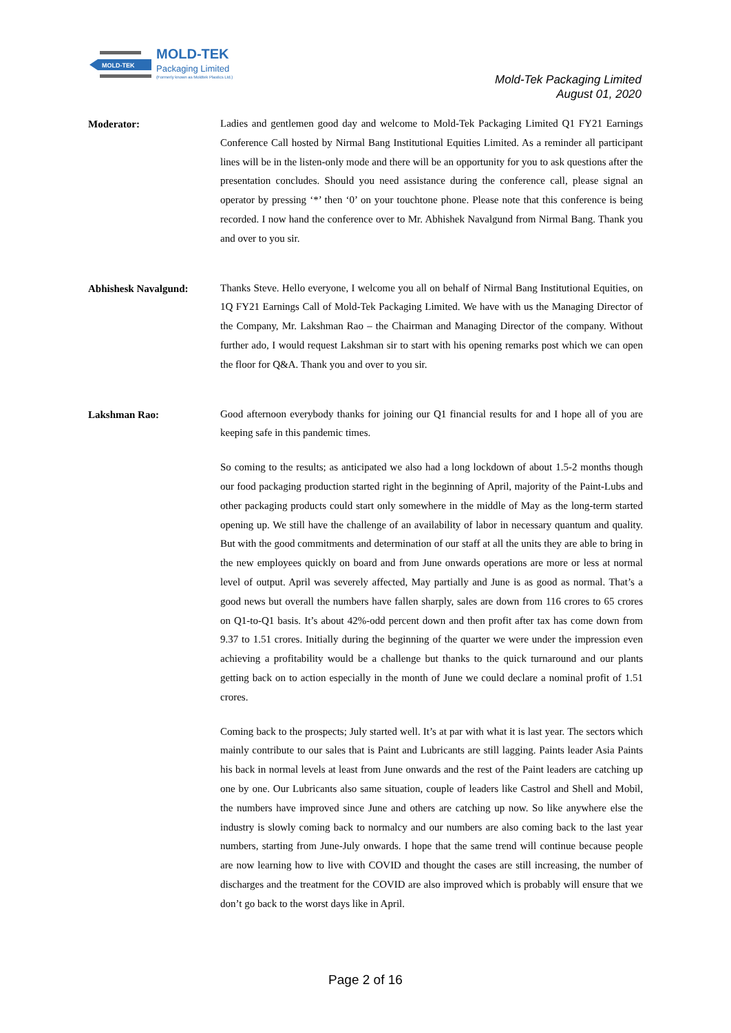MOLD-TEK
MOLD-TEK
Packaging Limited
(Formerly known as Moldtek Plastics Ltd.)
Mold-Tek Packaging Limited
August 01, 2020
Moderator:
Ladies and gentlemen good day and welcome to Mold-Tek Packaging Limited Q1 FY21 Earnings Conference Call hosted by Nirmal Bang Institutional Equities Limited. As a reminder all participant lines will be in the listen-only mode and there will be an opportunity for you to ask questions after the presentation concludes. Should you need assistance during the conference call, please signal an operator by pressing ‘*’ then ‘0’ on your touchtone phone. Please note that this conference is being recorded. I now hand the conference over to Mr. Abhishek Navalgund from Nirmal Bang. Thank you and over to you sir.
Abhishesk Navalgund:
Thanks Steve. Hello everyone, I welcome you all on behalf of Nirmal Bang Institutional Equities, on 1Q FY21 Earnings Call of Mold-Tek Packaging Limited. We have with us the Managing Director of the Company, Mr. Lakshman Rao – the Chairman and Managing Director of the company. Without further ado, I would request Lakshman sir to start with his opening remarks post which we can open the floor for Q&A. Thank you and over to you sir.
Lakshman Rao:
Good afternoon everybody thanks for joining our Q1 financial results for and I hope all of you are keeping safe in this pandemic times.
So coming to the results; as anticipated we also had a long lockdown of about 1.5-2 months though our food packaging production started right in the beginning of April, majority of the Paint-Lubs and other packaging products could start only somewhere in the middle of May as the long-term started opening up. We still have the challenge of an availability of labor in necessary quantum and quality. But with the good commitments and determination of our staff at all the units they are able to bring in the new employees quickly on board and from June onwards operations are more or less at normal level of output. April was severely affected, May partially and June is as good as normal. That’s a good news but overall the numbers have fallen sharply, sales are down from 116 crores to 65 crores on Q1-to-Q1 basis. It’s about 42%-odd percent down and then profit after tax has come down from 9.37 to 1.51 crores. Initially during the beginning of the quarter we were under the impression even achieving a profitability would be a challenge but thanks to the quick turnaround and our plants getting back on to action especially in the month of June we could declare a nominal profit of 1.51 crores.
Coming back to the prospects; July started well. It’s at par with what it is last year. The sectors which mainly contribute to our sales that is Paint and Lubricants are still lagging. Paints leader Asia Paints his back in normal levels at least from June onwards and the rest of the Paint leaders are catching up one by one. Our Lubricants also same situation, couple of leaders like Castrol and Shell and Mobil, the numbers have improved since June and others are catching up now. So like anywhere else the industry is slowly coming back to normalcy and our numbers are also coming back to the last year numbers, starting from June-July onwards. I hope that the same trend will continue because people are now learning how to live with COVID and thought the cases are still increasing, the number of discharges and the treatment for the COVID are also improved which is probably will ensure that we don’t go back to the worst days like in April.
Page 2 of 16